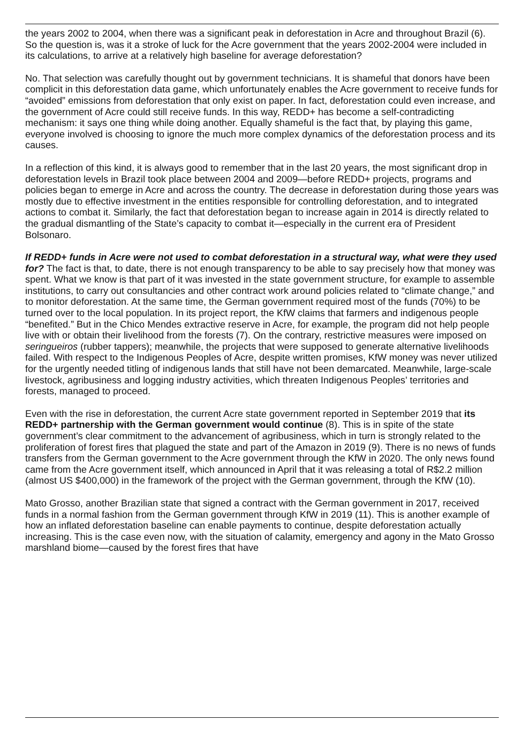the years 2002 to 2004, when there was a significant peak in deforestation in Acre and throughout Brazil (6). So the question is, was it a stroke of luck for the Acre government that the years 2002-2004 were included in its calculations, to arrive at a relatively high baseline for average deforestation?
No. That selection was carefully thought out by government technicians. It is shameful that donors have been complicit in this deforestation data game, which unfortunately enables the Acre government to receive funds for “avoided” emissions from deforestation that only exist on paper. In fact, deforestation could even increase, and the government of Acre could still receive funds. In this way, REDD+ has become a self-contradicting mechanism: it says one thing while doing another. Equally shameful is the fact that, by playing this game, everyone involved is choosing to ignore the much more complex dynamics of the deforestation process and its causes.
In a reflection of this kind, it is always good to remember that in the last 20 years, the most significant drop in deforestation levels in Brazil took place between 2004 and 2009—before REDD+ projects, programs and policies began to emerge in Acre and across the country. The decrease in deforestation during those years was mostly due to effective investment in the entities responsible for controlling deforestation, and to integrated actions to combat it. Similarly, the fact that deforestation began to increase again in 2014 is directly related to the gradual dismantling of the State’s capacity to combat it—especially in the current era of President Bolsonaro.
If REDD+ funds in Acre were not used to combat deforestation in a structural way, what were they used for? The fact is that, to date, there is not enough transparency to be able to say precisely how that money was spent. What we know is that part of it was invested in the state government structure, for example to assemble institutions, to carry out consultancies and other contract work around policies related to “climate change,” and to monitor deforestation. At the same time, the German government required most of the funds (70%) to be turned over to the local population. In its project report, the KfW claims that farmers and indigenous people “benefited.” But in the Chico Mendes extractive reserve in Acre, for example, the program did not help people live with or obtain their livelihood from the forests (7). On the contrary, restrictive measures were imposed on seringueiros (rubber tappers); meanwhile, the projects that were supposed to generate alternative livelihoods failed. With respect to the Indigenous Peoples of Acre, despite written promises, KfW money was never utilized for the urgently needed titling of indigenous lands that still have not been demarcated. Meanwhile, large-scale livestock, agribusiness and logging industry activities, which threaten Indigenous Peoples’ territories and forests, managed to proceed.
Even with the rise in deforestation, the current Acre state government reported in September 2019 that its REDD+ partnership with the German government would continue (8). This is in spite of the state government’s clear commitment to the advancement of agribusiness, which in turn is strongly related to the proliferation of forest fires that plagued the state and part of the Amazon in 2019 (9). There is no news of funds transfers from the German government to the Acre government through the KfW in 2020. The only news found came from the Acre government itself, which announced in April that it was releasing a total of R$2.2 million (almost US $400,000) in the framework of the project with the German government, through the KfW (10).
Mato Grosso, another Brazilian state that signed a contract with the German government in 2017, received funds in a normal fashion from the German government through KfW in 2019 (11). This is another example of how an inflated deforestation baseline can enable payments to continue, despite deforestation actually increasing. This is the case even now, with the situation of calamity, emergency and agony in the Mato Grosso marshland biome—caused by the forest fires that have